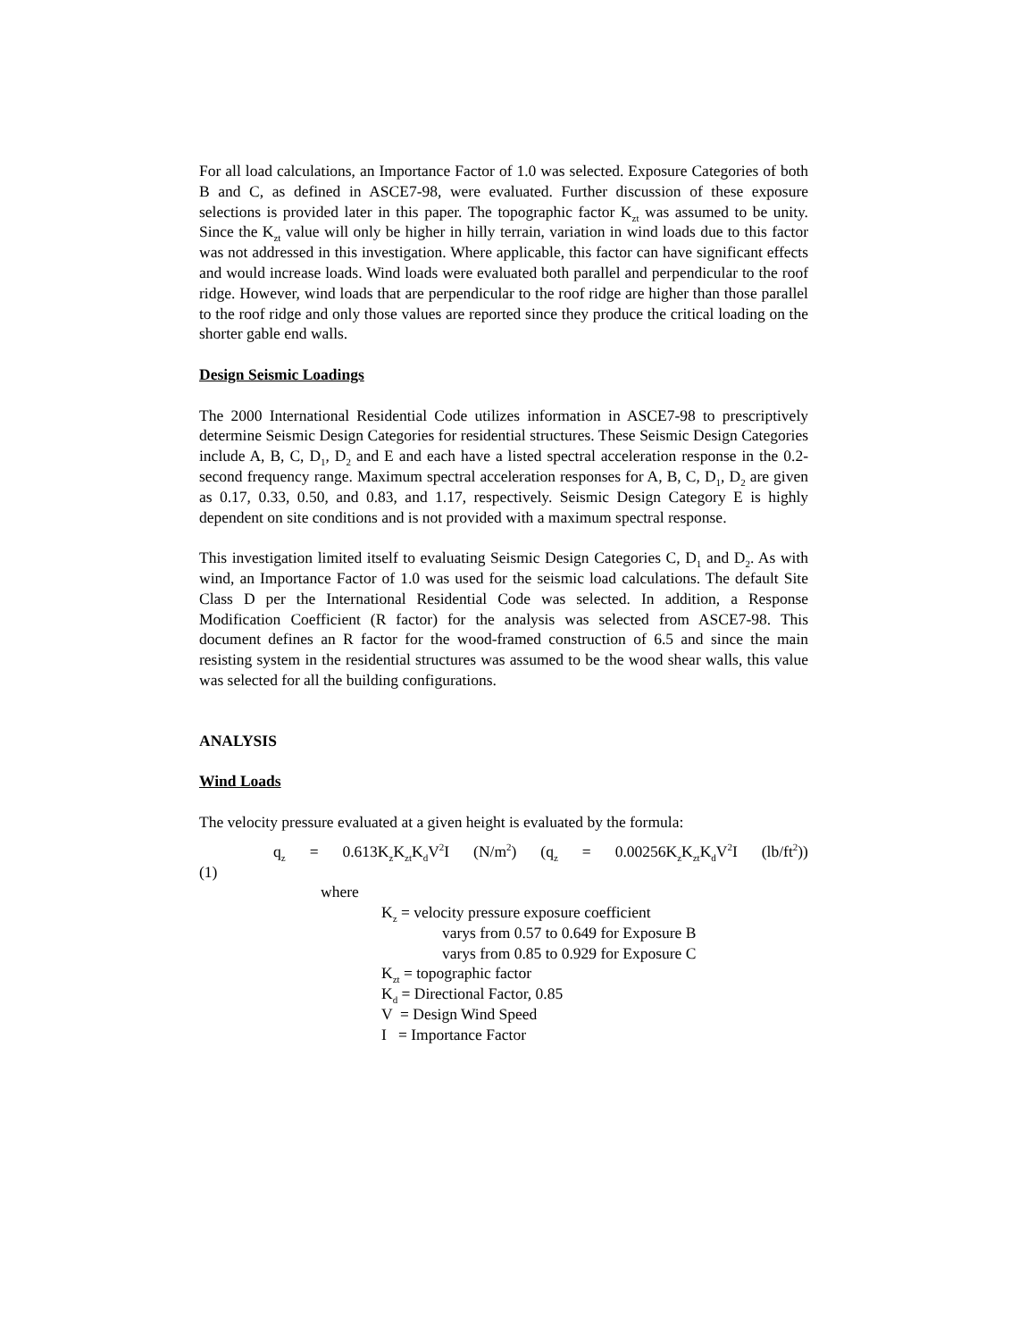For all load calculations, an Importance Factor of 1.0 was selected. Exposure Categories of both B and C, as defined in ASCE7-98, were evaluated. Further discussion of these exposure selections is provided later in this paper. The topographic factor K<sub>zt</sub> was assumed to be unity. Since the K<sub>zt</sub> value will only be higher in hilly terrain, variation in wind loads due to this factor was not addressed in this investigation. Where applicable, this factor can have significant effects and would increase loads. Wind loads were evaluated both parallel and perpendicular to the roof ridge. However, wind loads that are perpendicular to the roof ridge are higher than those parallel to the roof ridge and only those values are reported since they produce the critical loading on the shorter gable end walls.
Design Seismic Loadings
The 2000 International Residential Code utilizes information in ASCE7-98 to prescriptively determine Seismic Design Categories for residential structures. These Seismic Design Categories include A, B, C, D<sub>1</sub>, D<sub>2</sub> and E and each have a listed spectral acceleration response in the 0.2-second frequency range. Maximum spectral acceleration responses for A, B, C, D<sub>1</sub>, D<sub>2</sub> are given as 0.17, 0.33, 0.50, and 0.83, and 1.17, respectively. Seismic Design Category E is highly dependent on site conditions and is not provided with a maximum spectral response.
This investigation limited itself to evaluating Seismic Design Categories C, D<sub>1</sub> and D<sub>2</sub>. As with wind, an Importance Factor of 1.0 was used for the seismic load calculations. The default Site Class D per the International Residential Code was selected. In addition, a Response Modification Coefficient (R factor) for the analysis was selected from ASCE7-98. This document defines an R factor for the wood-framed construction of 6.5 and since the main resisting system in the residential structures was assumed to be the wood shear walls, this value was selected for all the building configurations.
ANALYSIS
Wind Loads
The velocity pressure evaluated at a given height is evaluated by the formula:
q<sub>z</sub> = 0.613K<sub>z</sub>K<sub>zt</sub>K<sub>d</sub>V<sup>2</sup>I (N/m<sup>2</sup>) (q<sub>z</sub> = 0.00256K<sub>z</sub>K<sub>zt</sub>K<sub>d</sub>V<sup>2</sup>I (lb/ft<sup>2</sup>))
(1)
where
K<sub>z</sub> = velocity pressure exposure coefficient
varys from 0.57 to 0.649 for Exposure B
varys from 0.85 to 0.929 for Exposure C
K<sub>zt</sub> = topographic factor
K<sub>d</sub> = Directional Factor, 0.85
V = Design Wind Speed
I = Importance Factor